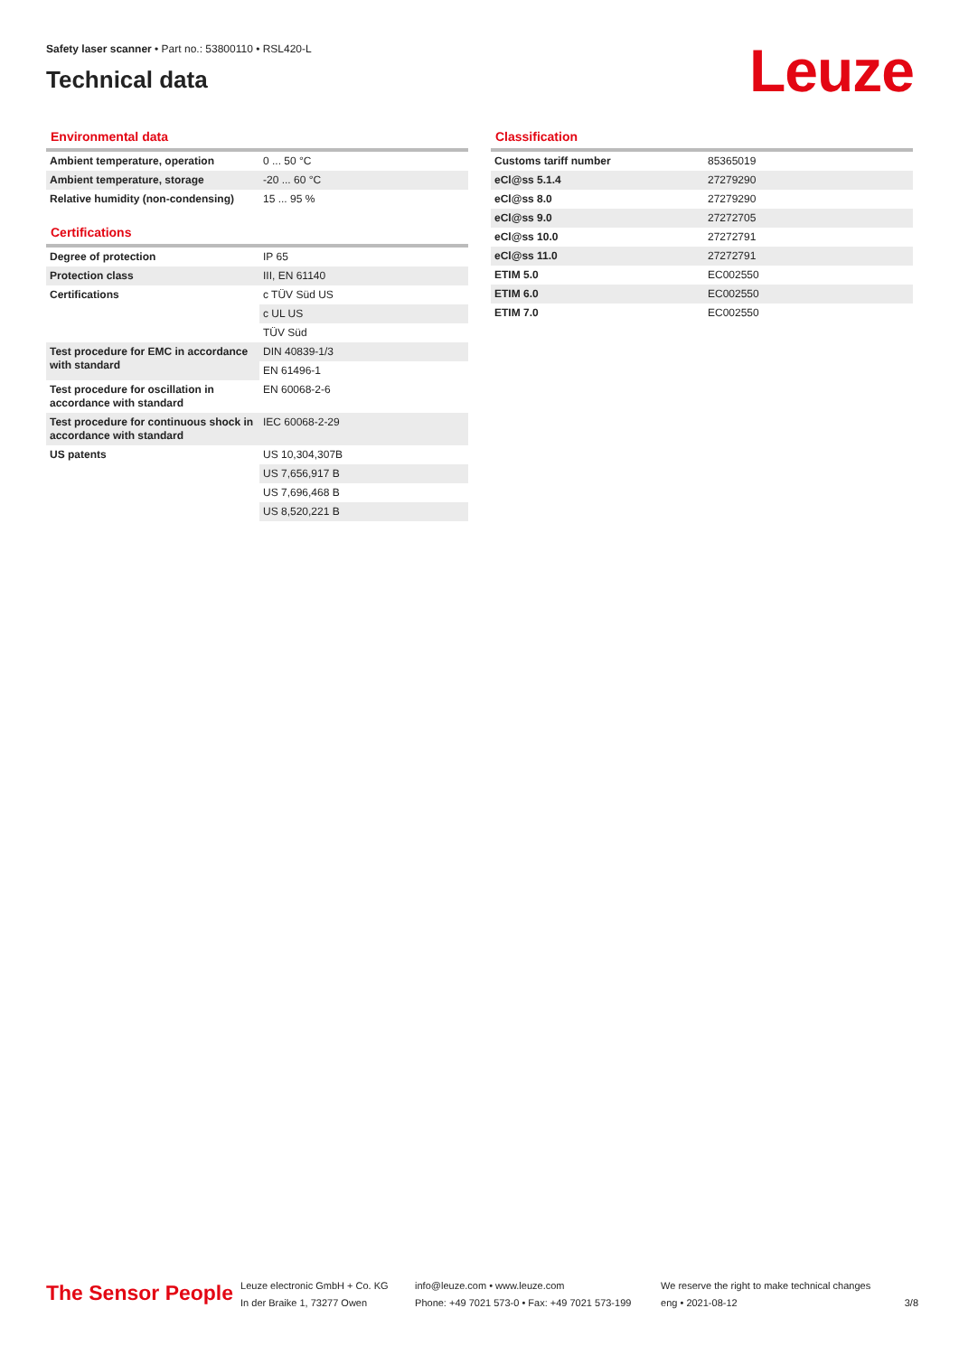Safety laser scanner • Part no.: 53800110 • RSL420-L
Technical data
Leuze
Environmental data
| Ambient temperature, operation | 0 ... 50 °C |
| Ambient temperature, storage | -20 ... 60 °C |
| Relative humidity (non-condensing) | 15 ... 95 % |
Certifications
| Degree of protection | IP 65 |
| Protection class | III, EN 61140 |
| Certifications | c TÜV Süd US |
| | c UL US |
| | TÜV Süd |
| Test procedure for EMC in accordance with standard | DIN 40839-1/3 |
| | EN 61496-1 |
| Test procedure for oscillation in accordance with standard | EN 60068-2-6 |
| Test procedure for continuous shock in accordance with standard | IEC 60068-2-29 |
| US patents | US 10,304,307B |
| | US 7,656,917 B |
| | US 7,696,468 B |
| | US 8,520,221 B |
Classification
| Customs tariff number | 85365019 |
| eCl@ss 5.1.4 | 27279290 |
| eCl@ss 8.0 | 27279290 |
| eCl@ss 9.0 | 27272705 |
| eCl@ss 10.0 | 27272791 |
| eCl@ss 11.0 | 27272791 |
| ETIM 5.0 | EC002550 |
| ETIM 6.0 | EC002550 |
| ETIM 7.0 | EC002550 |
The Sensor People
Leuze electronic GmbH + Co. KG
In der Braike 1, 73277 Owen
info@leuze.com • www.leuze.com
Phone: +49 7021 573-0 • Fax: +49 7021 573-199
We reserve the right to make technical changes
eng • 2021-08-12
3/8